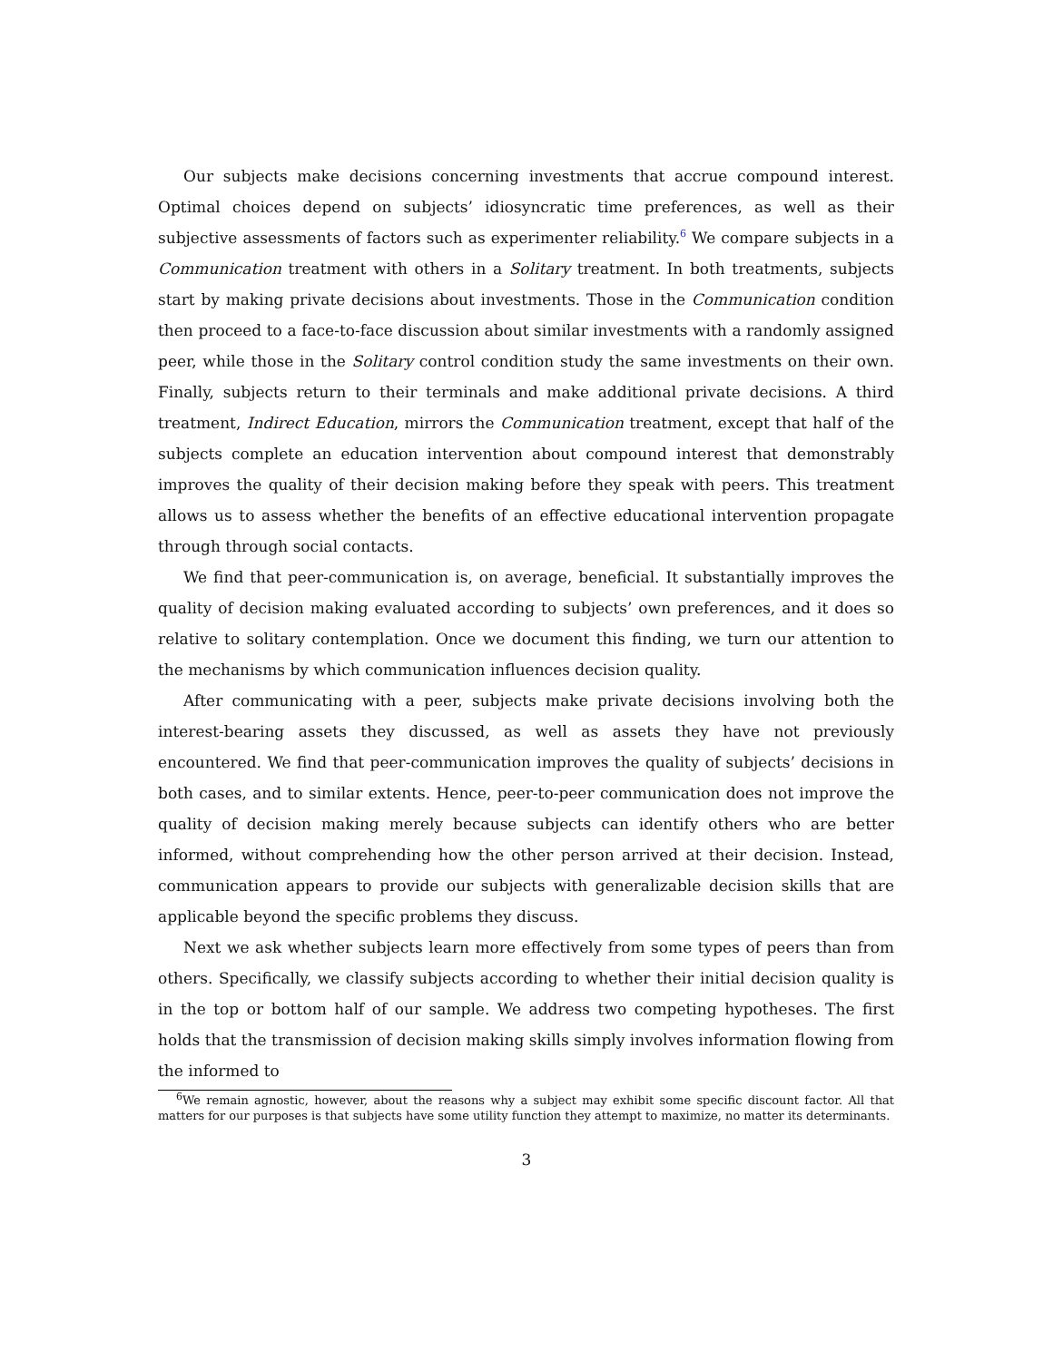Our subjects make decisions concerning investments that accrue compound interest. Optimal choices depend on subjects’ idiosyncratic time preferences, as well as their subjective assessments of factors such as experimenter reliability.<sup>6</sup> We compare subjects in a Communication treatment with others in a Solitary treatment. In both treatments, subjects start by making private decisions about investments. Those in the Communication condition then proceed to a face-to-face discussion about similar investments with a randomly assigned peer, while those in the Solitary control condition study the same investments on their own. Finally, subjects return to their terminals and make additional private decisions. A third treatment, Indirect Education, mirrors the Communication treatment, except that half of the subjects complete an education intervention about compound interest that demonstrably improves the quality of their decision making before they speak with peers. This treatment allows us to assess whether the benefits of an effective educational intervention propagate through through social contacts.
We find that peer-communication is, on average, beneficial. It substantially improves the quality of decision making evaluated according to subjects’ own preferences, and it does so relative to solitary contemplation. Once we document this finding, we turn our attention to the mechanisms by which communication influences decision quality.
After communicating with a peer, subjects make private decisions involving both the interest-bearing assets they discussed, as well as assets they have not previously encountered. We find that peer-communication improves the quality of subjects’ decisions in both cases, and to similar extents. Hence, peer-to-peer communication does not improve the quality of decision making merely because subjects can identify others who are better informed, without comprehending how the other person arrived at their decision. Instead, communication appears to provide our subjects with generalizable decision skills that are applicable beyond the specific problems they discuss.
Next we ask whether subjects learn more effectively from some types of peers than from others. Specifically, we classify subjects according to whether their initial decision quality is in the top or bottom half of our sample. We address two competing hypotheses. The first holds that the transmission of decision making skills simply involves information flowing from the informed to
<sup>6</sup> We remain agnostic, however, about the reasons why a subject may exhibit some specific discount factor. All that matters for our purposes is that subjects have some utility function they attempt to maximize, no matter its determinants.
3